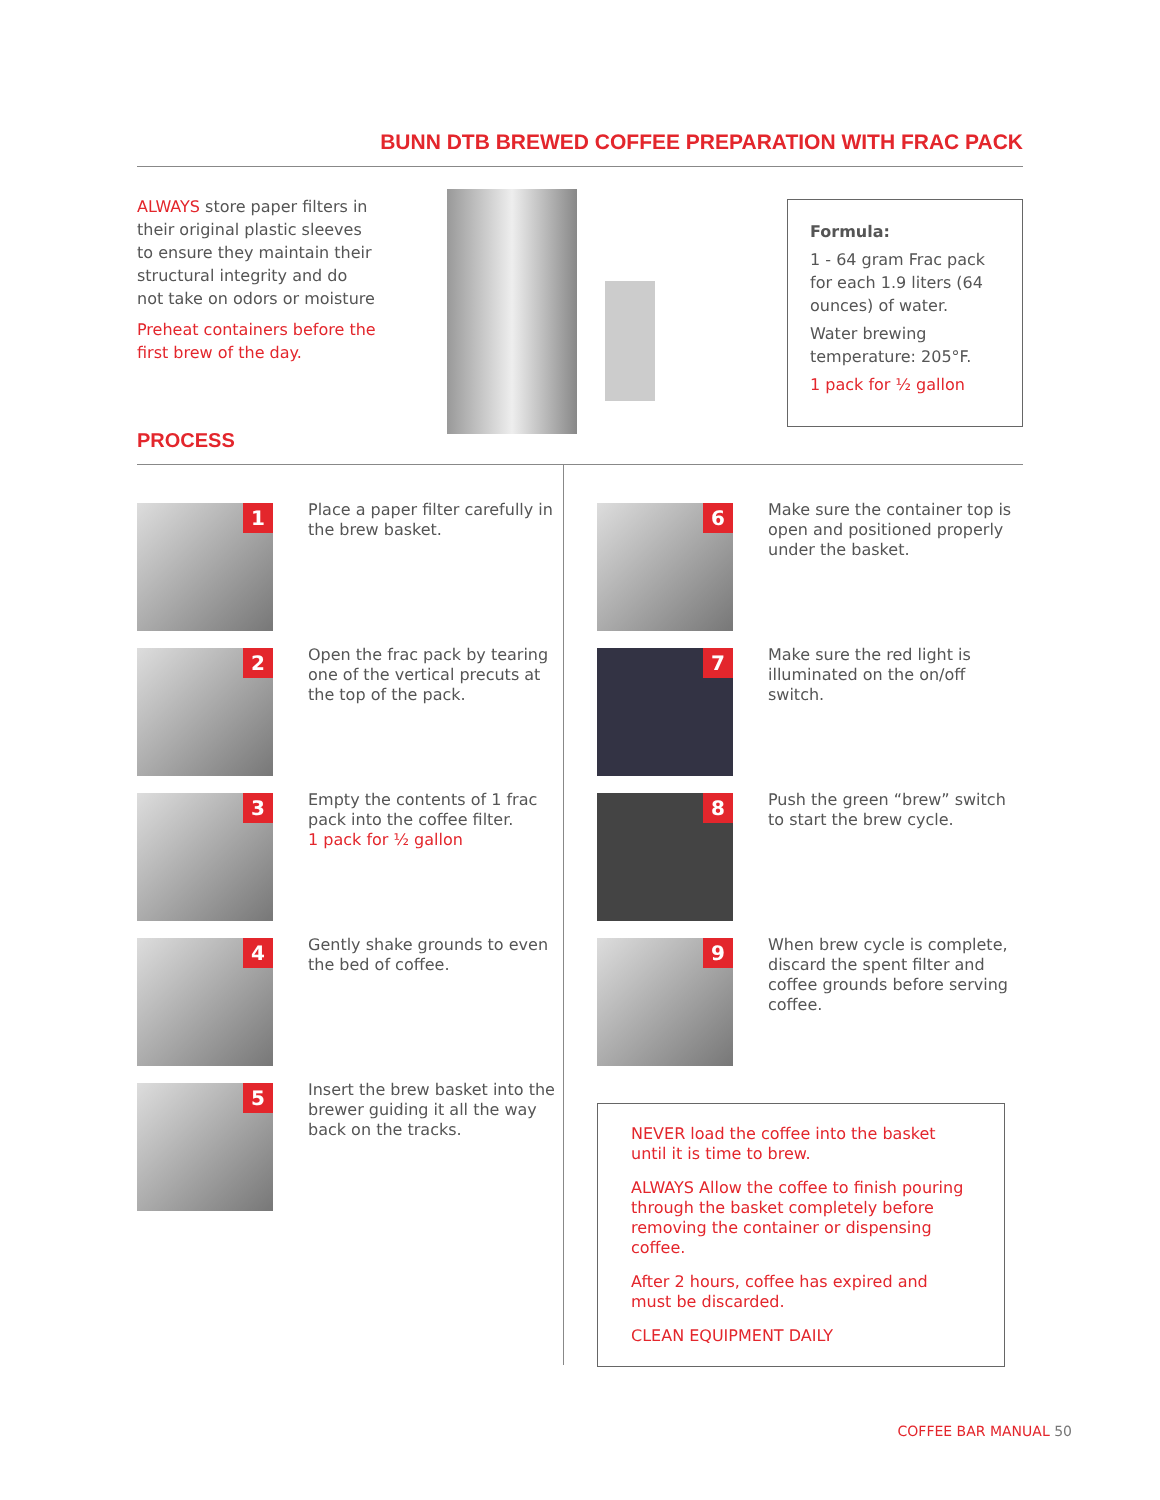BUNN DTB BREWED COFFEE PREPARATION WITH FRAC PACK
ALWAYS store paper filters in their original plastic sleeves to ensure they maintain their structural integrity and do not take on odors or moisture
Preheat containers before the first brew of the day.
Formula:
1 - 64 gram Frac pack for each 1.9 liters (64 ounces) of water.
Water brewing temperature: 205°F.
1 pack for ½ gallon
PROCESS
1
Place a paper filter carefully in the brew basket.
2
Open the frac pack by tearing one of the vertical precuts at the top of the pack.
3
Empty the contents of 1 frac pack into the coffee filter.
1 pack for ½ gallon
4
Gently shake grounds to even the bed of coffee.
5
Insert the brew basket into the brewer guiding it all the way back on the tracks.
6
Make sure the container top is open and positioned properly under the basket.
7
Make sure the red light is illuminated on the on/off switch.
8
Push the green “brew” switch to start the brew cycle.
9
When brew cycle is complete, discard the spent filter and coffee grounds before serving coffee.
NEVER load the coffee into the basket until it is time to brew.
ALWAYS Allow the coffee to finish pouring through the basket completely before removing the container or dispensing coffee.
After 2 hours, coffee has expired and must be discarded.
CLEAN EQUIPMENT DAILY
COFFEE BAR MANUAL 50